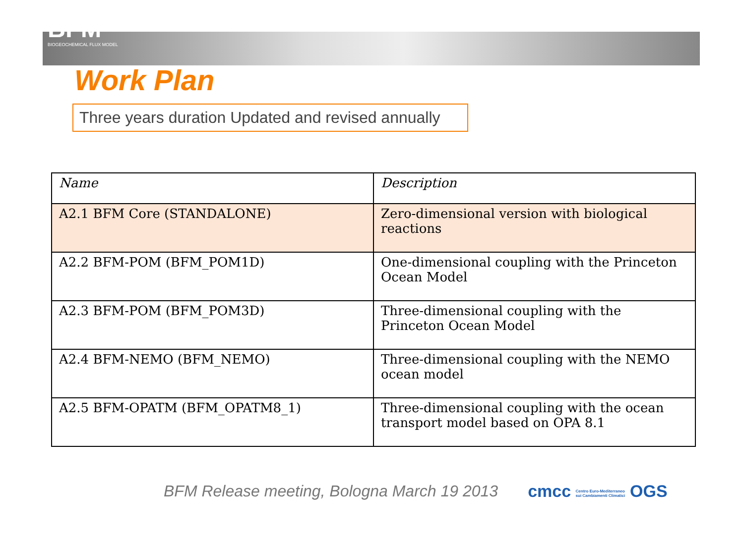BFM
BIOGEOCHEMICAL FLUX MODEL
Work Plan
Three years duration Updated and revised annually
| Name | Description |
| --- | --- |
| A2.1 BFM Core (STANDALONE) | Zero-dimensional version with biological reactions |
| A2.2 BFM-POM (BFM_POM1D) | One-dimensional coupling with the Princeton Ocean Model |
| A2.3 BFM-POM (BFM_POM3D) | Three-dimensional coupling with the Princeton Ocean Model |
| A2.4 BFM-NEMO (BFM_NEMO) | Three-dimensional coupling with the NEMO ocean model |
| A2.5 BFM-OPATM (BFM_OPATM8_1) | Three-dimensional coupling with the ocean transport model based on OPA 8.1 |
BFM Release meeting, Bologna March 19 2013 cmcc Centro Euro-Mediterraneo sui Cambiamenti Climatici OGS